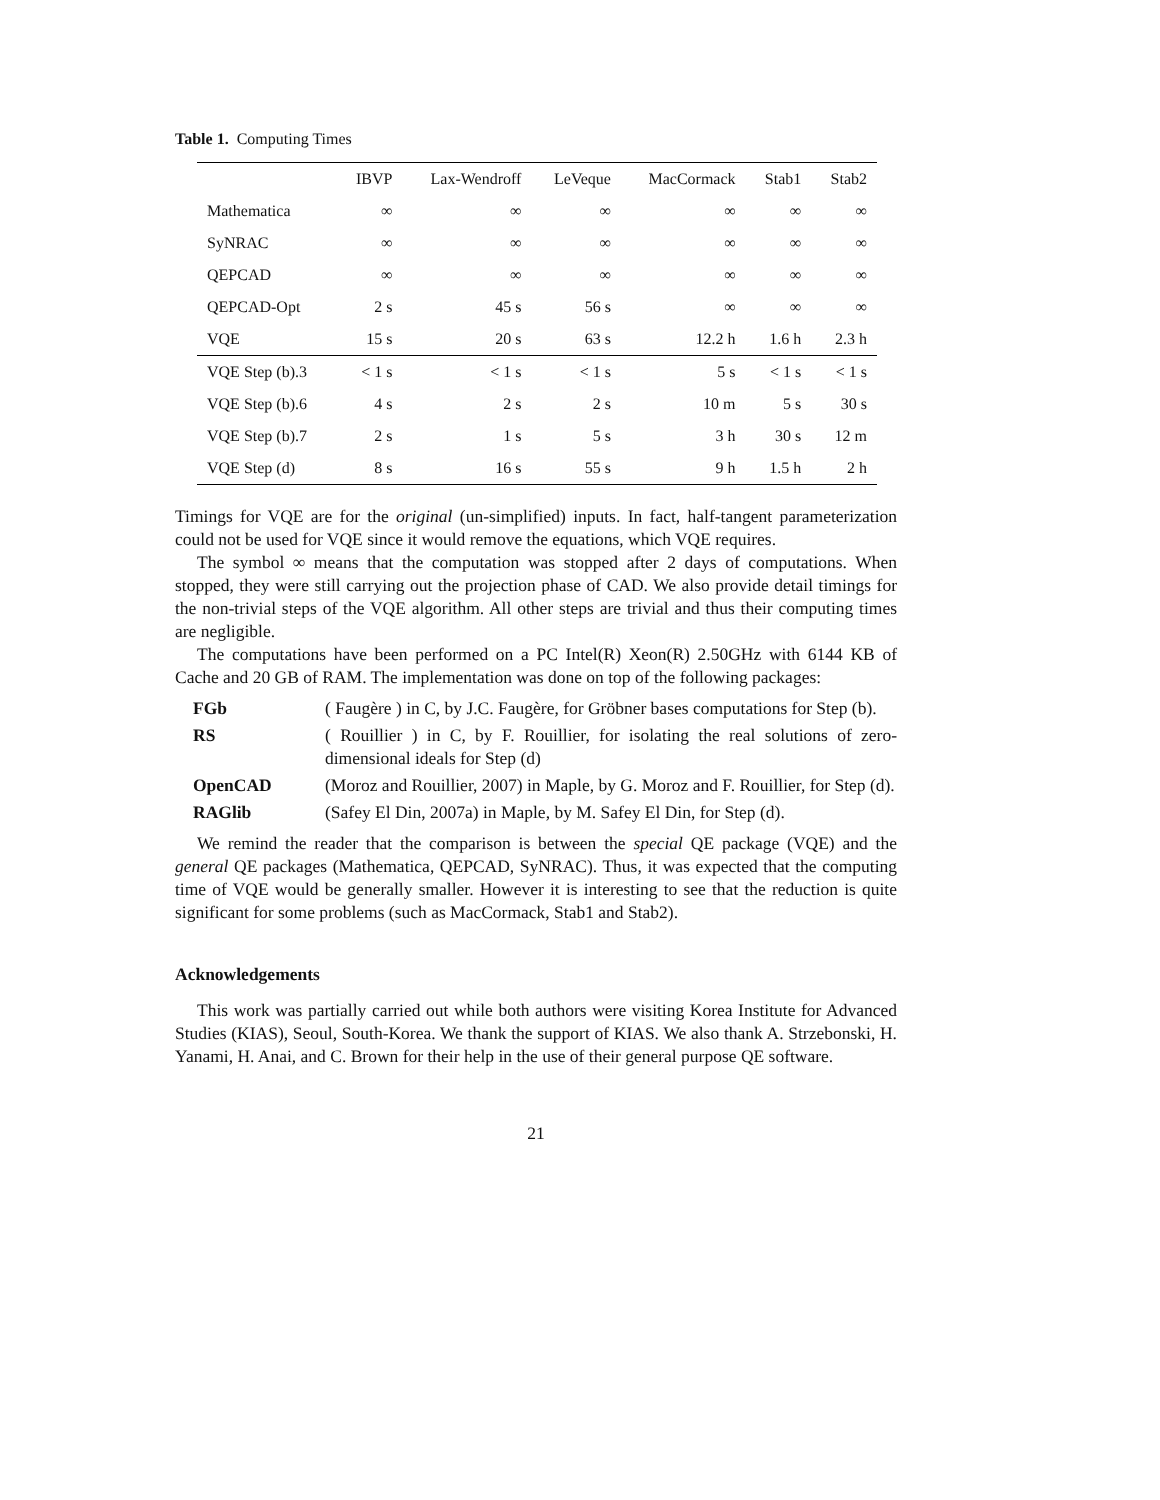Table 1. Computing Times
| | IBVP | Lax-Wendroff | LeVeque | MacCormack | Stab1 | Stab2 |
| --- | --- | --- | --- | --- | --- | --- |
| Mathematica | ∞ | ∞ | ∞ | ∞ | ∞ | ∞ |
| SyNRAC | ∞ | ∞ | ∞ | ∞ | ∞ | ∞ |
| QEPCAD | ∞ | ∞ | ∞ | ∞ | ∞ | ∞ |
| QEPCAD-Opt | 2 s | 45 s | 56 s | ∞ | ∞ | ∞ |
| VQE | 15 s | 20 s | 63 s | 12.2 h | 1.6 h | 2.3 h |
| VQE Step (b).3 | < 1 s | < 1 s | < 1 s | 5 s | < 1 s | < 1 s |
| VQE Step (b).6 | 4 s | 2 s | 2 s | 10 m | 5 s | 30 s |
| VQE Step (b).7 | 2 s | 1 s | 5 s | 3 h | 30 s | 12 m |
| VQE Step (d) | 8 s | 16 s | 55 s | 9 h | 1.5 h | 2 h |
Timings for VQE are for the original (un-simplified) inputs. In fact, half-tangent parameterization could not be used for VQE since it would remove the equations, which VQE requires.
The symbol ∞ means that the computation was stopped after 2 days of computations. When stopped, they were still carrying out the projection phase of CAD. We also provide detail timings for the non-trivial steps of the VQE algorithm. All other steps are trivial and thus their computing times are negligible.
The computations have been performed on a PC Intel(R) Xeon(R) 2.50GHz with 6144 KB of Cache and 20 GB of RAM. The implementation was done on top of the following packages:
FGb
( Faugère ) in C, by J.C. Faugère, for Gröbner bases computations for Step (b).
RS
( Rouillier ) in C, by F. Rouillier, for isolating the real solutions of zero-dimensional ideals for Step (d)
OpenCAD
(Moroz and Rouillier, 2007) in Maple, by G. Moroz and F. Rouillier, for Step (d).
RAGlib
(Safey El Din, 2007a) in Maple, by M. Safey El Din, for Step (d).
We remind the reader that the comparison is between the special QE package (VQE) and the general QE packages (Mathematica, QEPCAD, SyNRAC). Thus, it was expected that the computing time of VQE would be generally smaller. However it is interesting to see that the reduction is quite significant for some problems (such as MacCormack, Stab1 and Stab2).
Acknowledgements
This work was partially carried out while both authors were visiting Korea Institute for Advanced Studies (KIAS), Seoul, South-Korea. We thank the support of KIAS. We also thank A. Strzebonski, H. Yanami, H. Anai, and C. Brown for their help in the use of their general purpose QE software.
21